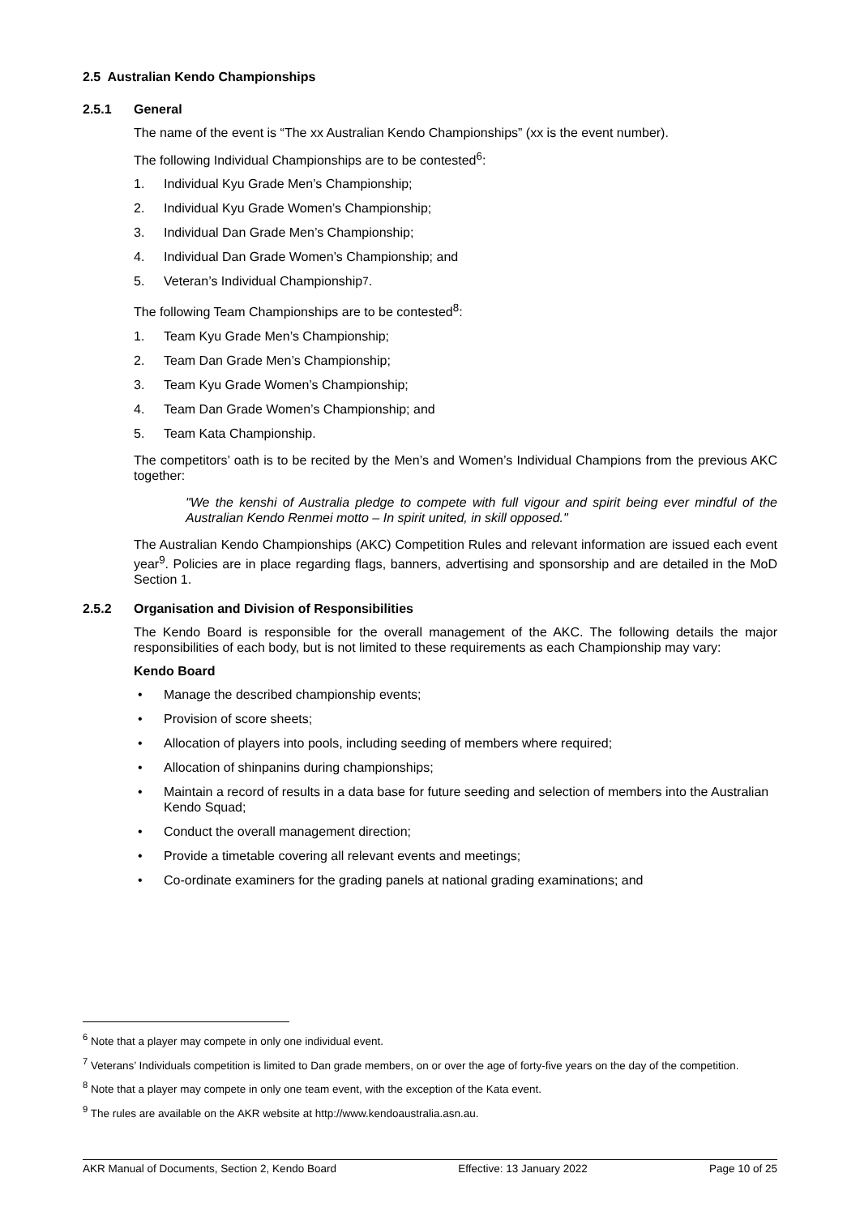2.5 Australian Kendo Championships
2.5.1 General
The name of the event is “The xx Australian Kendo Championships” (xx is the event number).
The following Individual Championships are to be contested<sup>6</sup>:
1. Individual Kyu Grade Men’s Championship;
2. Individual Kyu Grade Women’s Championship;
3. Individual Dan Grade Men’s Championship;
4. Individual Dan Grade Women’s Championship; and
5. Veteran’s Individual Championship<sup>7</sup>.
The following Team Championships are to be contested<sup>8</sup>:
1. Team Kyu Grade Men’s Championship;
2. Team Dan Grade Men’s Championship;
3. Team Kyu Grade Women’s Championship;
4. Team Dan Grade Women’s Championship; and
5. Team Kata Championship.
The competitors’ oath is to be recited by the Men’s and Women’s Individual Champions from the previous AKC together:
"We the kenshi of Australia pledge to compete with full vigour and spirit being ever mindful of the Australian Kendo Renmei motto – In spirit united, in skill opposed."
The Australian Kendo Championships (AKC) Competition Rules and relevant information are issued each event year<sup>9</sup>. Policies are in place regarding flags, banners, advertising and sponsorship and are detailed in the MoD Section 1.
2.5.2 Organisation and Division of Responsibilities
The Kendo Board is responsible for the overall management of the AKC. The following details the major responsibilities of each body, but is not limited to these requirements as each Championship may vary:
Kendo Board
• Manage the described championship events;
• Provision of score sheets;
• Allocation of players into pools, including seeding of members where required;
• Allocation of shinpanins during championships;
• Maintain a record of results in a data base for future seeding and selection of members into the Australian Kendo Squad;
• Conduct the overall management direction;
• Provide a timetable covering all relevant events and meetings;
• Co-ordinate examiners for the grading panels at national grading examinations; and
<sup>6</sup> Note that a player may compete in only one individual event.
<sup>7</sup> Veterans’ Individuals competition is limited to Dan grade members, on or over the age of forty-five years on the day of the competition.
<sup>8</sup> Note that a player may compete in only one team event, with the exception of the Kata event.
<sup>9</sup> The rules are available on the AKR website at http://www.kendoaustralia.asn.au.
AKR Manual of Documents, Section 2, Kendo Board Effective: 13 January 2022 Page 10 of 25